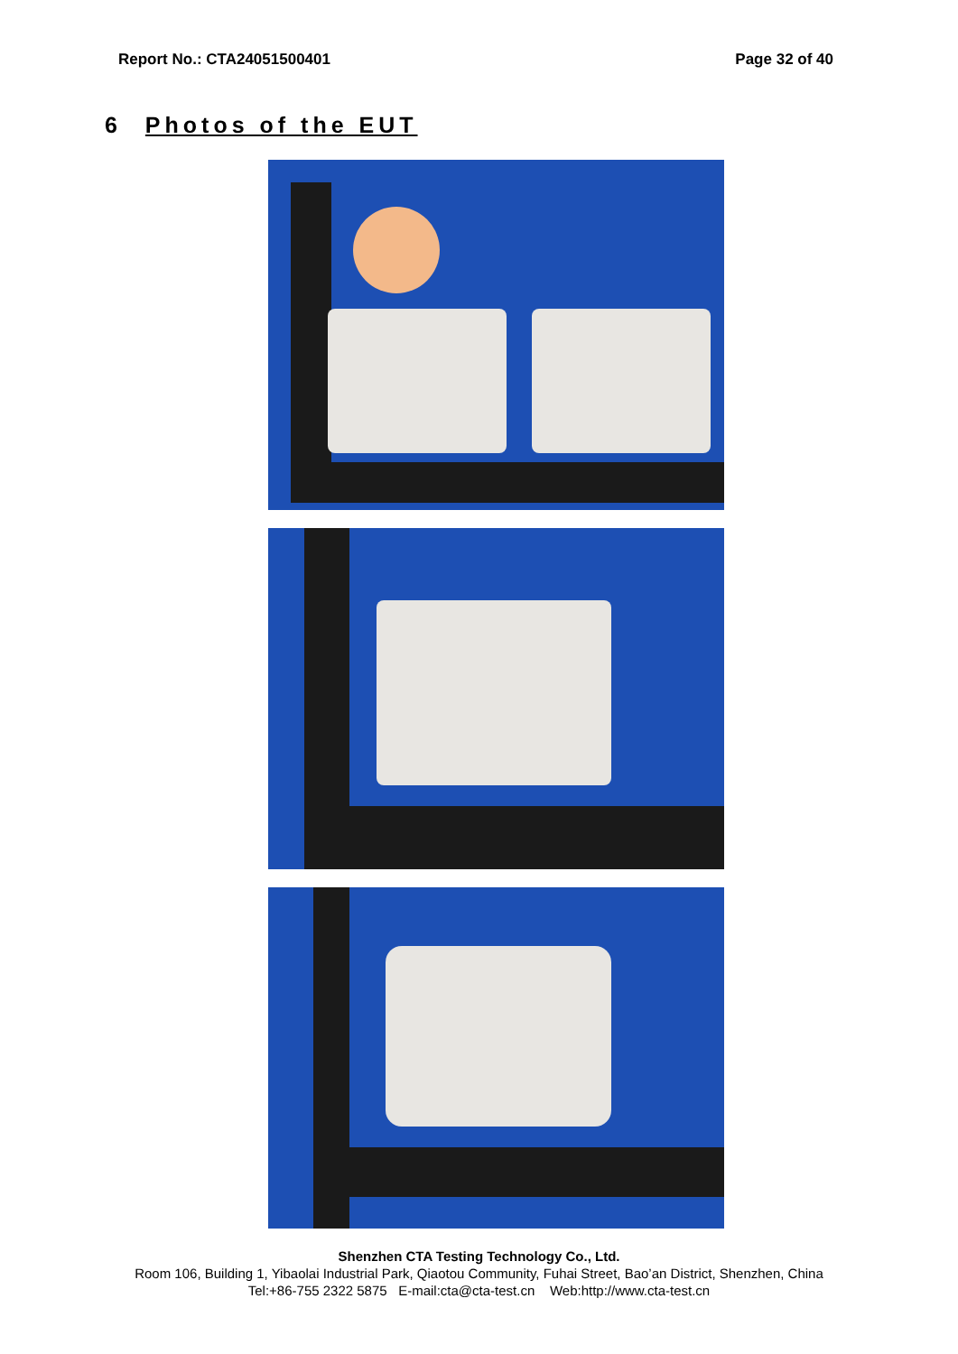Report No.: CTA24051500401 Page 32 of 40
6 Photos of the EUT
Shenzhen CTA Testing Technology Co., Ltd.
Room 106, Building 1, Yibaolai Industrial Park, Qiaotou Community, Fuhai Street, Bao’an District, Shenzhen, China
Tel:+86-755 2322 5875 E-mail:cta@cta-test.cn Web:http://www.cta-test.cn